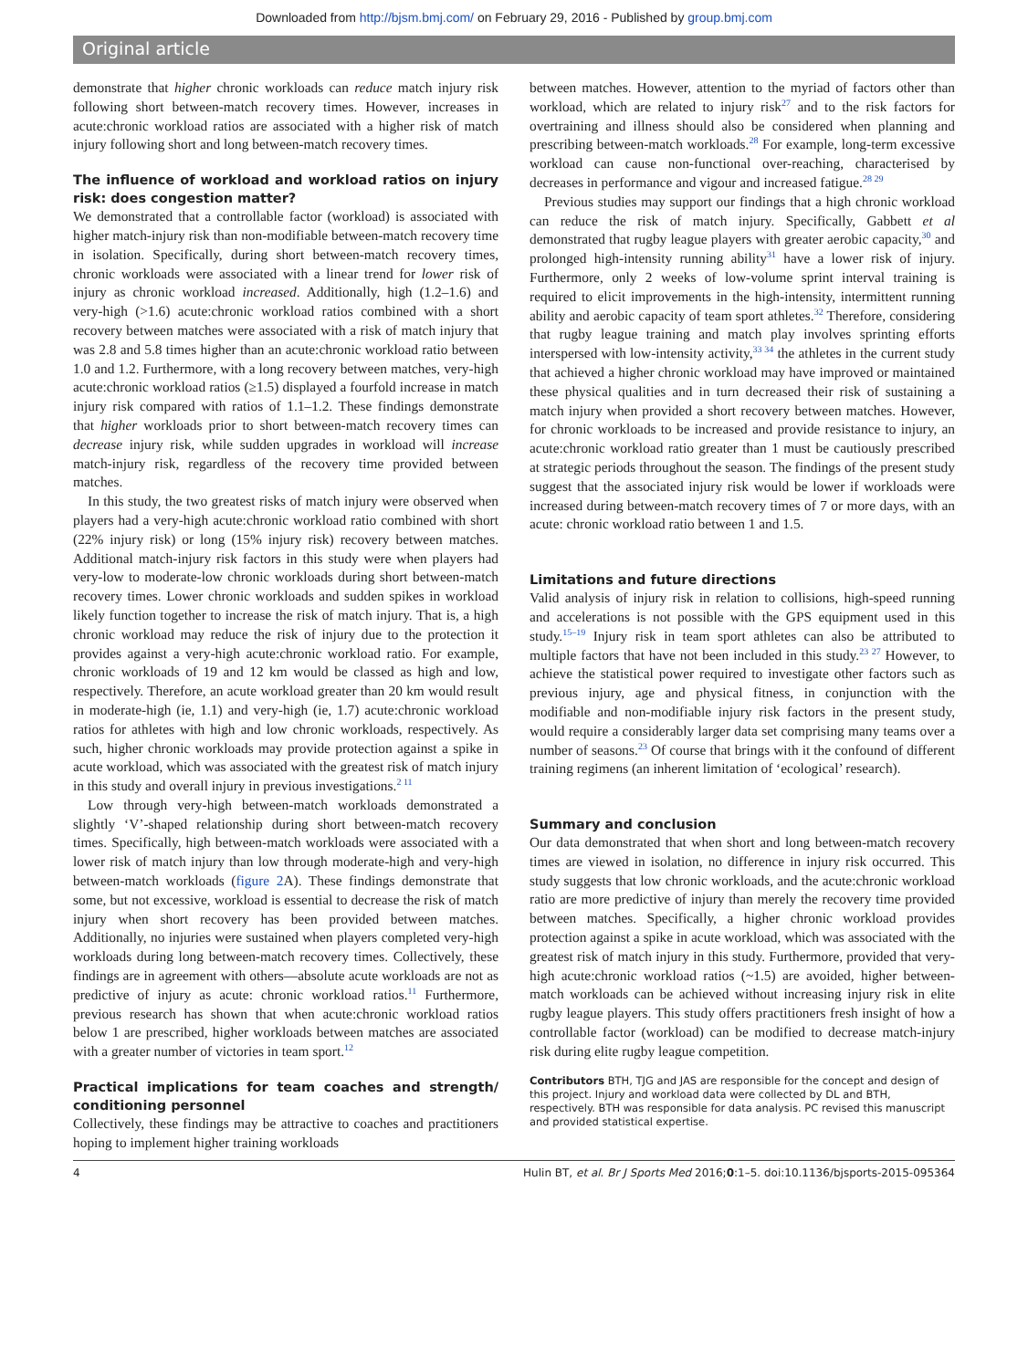Downloaded from http://bjsm.bmj.com/ on February 29, 2016 - Published by group.bmj.com
Original article
demonstrate that higher chronic workloads can reduce match injury risk following short between-match recovery times. However, increases in acute:chronic workload ratios are associated with a higher risk of match injury following short and long between-match recovery times.
The influence of workload and workload ratios on injury risk: does congestion matter?
We demonstrated that a controllable factor (workload) is associated with higher match-injury risk than non-modifiable between-match recovery time in isolation. Specifically, during short between-match recovery times, chronic workloads were associated with a linear trend for lower risk of injury as chronic workload increased. Additionally, high (1.2–1.6) and very-high (>1.6) acute:chronic workload ratios combined with a short recovery between matches were associated with a risk of match injury that was 2.8 and 5.8 times higher than an acute:chronic workload ratio between 1.0 and 1.2. Furthermore, with a long recovery between matches, very-high acute:chronic workload ratios (≥1.5) displayed a fourfold increase in match injury risk compared with ratios of 1.1–1.2. These findings demonstrate that higher workloads prior to short between-match recovery times can decrease injury risk, while sudden upgrades in workload will increase match-injury risk, regardless of the recovery time provided between matches.
In this study, the two greatest risks of match injury were observed when players had a very-high acute:chronic workload ratio combined with short (22% injury risk) or long (15% injury risk) recovery between matches. Additional match-injury risk factors in this study were when players had very-low to moderate-low chronic workloads during short between-match recovery times. Lower chronic workloads and sudden spikes in workload likely function together to increase the risk of match injury. That is, a high chronic workload may reduce the risk of injury due to the protection it provides against a very-high acute:chronic workload ratio. For example, chronic workloads of 19 and 12 km would be classed as high and low, respectively. Therefore, an acute workload greater than 20 km would result in moderate-high (ie, 1.1) and very-high (ie, 1.7) acute:chronic workload ratios for athletes with high and low chronic workloads, respectively. As such, higher chronic workloads may provide protection against a spike in acute workload, which was associated with the greatest risk of match injury in this study and overall injury in previous investigations.<sup>2 11</sup>
Low through very-high between-match workloads demonstrated a slightly ‘V’-shaped relationship during short between-match recovery times. Specifically, high between-match workloads were associated with a lower risk of match injury than low through moderate-high and very-high between-match workloads (figure 2 A). These findings demonstrate that some, but not excessive, workload is essential to decrease the risk of match injury when short recovery has been provided between matches. Additionally, no injuries were sustained when players completed very-high workloads during long between-match recovery times. Collectively, these findings are in agreement with others—absolute acute workloads are not as predictive of injury as acute: chronic workload ratios.<sup>11</sup> Furthermore, previous research has shown that when acute:chronic workload ratios below 1 are prescribed, higher workloads between matches are associated with a greater number of victories in team sport.<sup>12</sup>
Practical implications for team coaches and strength/ conditioning personnel
Collectively, these findings may be attractive to coaches and practitioners hoping to implement higher training workloads
between matches. However, attention to the myriad of factors other than workload, which are related to injury risk<sup>27</sup> and to the risk factors for overtraining and illness should also be considered when planning and prescribing between-match workloads.<sup>28</sup> For example, long-term excessive workload can cause non-functional over-reaching, characterised by decreases in performance and vigour and increased fatigue.<sup>28 29</sup>
Previous studies may support our findings that a high chronic workload can reduce the risk of match injury. Specifically, Gabbett et al demonstrated that rugby league players with greater aerobic capacity,<sup>30</sup> and prolonged high-intensity running ability<sup>31</sup> have a lower risk of injury. Furthermore, only 2 weeks of low-volume sprint interval training is required to elicit improvements in the high-intensity, intermittent running ability and aerobic capacity of team sport athletes.<sup>32</sup> Therefore, considering that rugby league training and match play involves sprinting efforts interspersed with low-intensity activity,<sup>33 34</sup> the athletes in the current study that achieved a higher chronic workload may have improved or maintained these physical qualities and in turn decreased their risk of sustaining a match injury when provided a short recovery between matches. However, for chronic workloads to be increased and provide resistance to injury, an acute:chronic workload ratio greater than 1 must be cautiously prescribed at strategic periods throughout the season. The findings of the present study suggest that the associated injury risk would be lower if workloads were increased during between-match recovery times of 7 or more days, with an acute: chronic workload ratio between 1 and 1.5.
Limitations and future directions
Valid analysis of injury risk in relation to collisions, high-speed running and accelerations is not possible with the GPS equipment used in this study.<sup>15–19</sup> Injury risk in team sport athletes can also be attributed to multiple factors that have not been included in this study.<sup>23 27</sup> However, to achieve the statistical power required to investigate other factors such as previous injury, age and physical fitness, in conjunction with the modifiable and non-modifiable injury risk factors in the present study, would require a considerably larger data set comprising many teams over a number of seasons.<sup>23</sup> Of course that brings with it the confound of different training regimens (an inherent limitation of ‘ecological’ research).
Summary and conclusion
Our data demonstrated that when short and long between-match recovery times are viewed in isolation, no difference in injury risk occurred. This study suggests that low chronic workloads, and the acute:chronic workload ratio are more predictive of injury than merely the recovery time provided between matches. Specifically, a higher chronic workload provides protection against a spike in acute workload, which was associated with the greatest risk of match injury in this study. Furthermore, provided that very-high acute:chronic workload ratios (~1.5) are avoided, higher between-match workloads can be achieved without increasing injury risk in elite rugby league players. This study offers practitioners fresh insight of how a controllable factor (workload) can be modified to decrease match-injury risk during elite rugby league competition.
Contributors BTH, TJG and JAS are responsible for the concept and design of this project. Injury and workload data were collected by DL and BTH, respectively. BTH was responsible for data analysis. PC revised this manuscript and provided statistical expertise.
4 Hulin BT, et al. Br J Sports Med 2016;0:1–5. doi:10.1136/bjsports-2015-095364